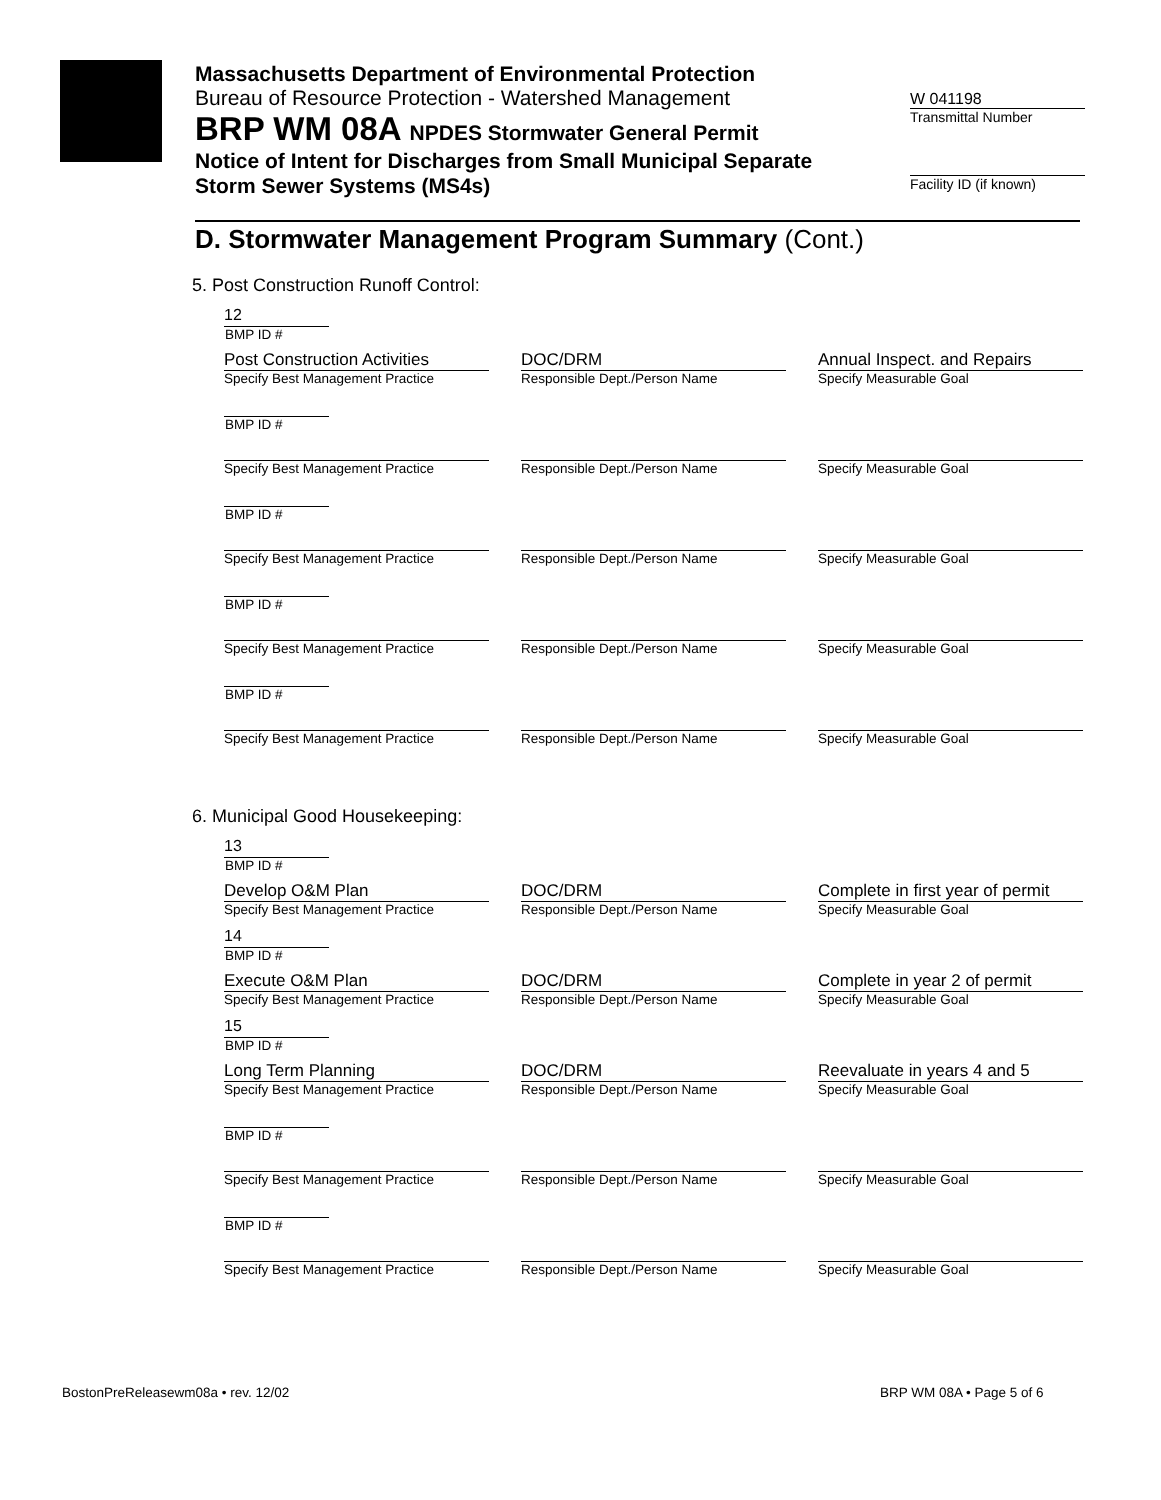Massachusetts Department of Environmental Protection
Bureau of Resource Protection - Watershed Management
BRP WM 08A NPDES Stormwater General Permit
Notice of Intent for Discharges from Small Municipal Separate
Storm Sewer Systems (MS4s)
W 041198
Transmittal Number
Facility ID (if known)
D. Stormwater Management Program Summary (Cont.)
5. Post Construction Runoff Control:
12
BMP ID #
Post Construction Activities
Specify Best Management Practice
DOC/DRM
Responsible Dept./Person Name
Annual Inspect. and Repairs
Specify Measurable Goal
BMP ID #
Specify Best Management Practice
Responsible Dept./Person Name
Specify Measurable Goal
BMP ID #
Specify Best Management Practice
Responsible Dept./Person Name
Specify Measurable Goal
BMP ID #
Specify Best Management Practice
Responsible Dept./Person Name
Specify Measurable Goal
BMP ID #
Specify Best Management Practice
Responsible Dept./Person Name
Specify Measurable Goal
6. Municipal Good Housekeeping:
13
BMP ID #
Develop O&M Plan
Specify Best Management Practice
DOC/DRM
Responsible Dept./Person Name
Complete in first year of permit
Specify Measurable Goal
14
BMP ID #
Execute O&M Plan
Specify Best Management Practice
DOC/DRM
Responsible Dept./Person Name
Complete in year 2 of permit
Specify Measurable Goal
15
BMP ID #
Long Term Planning
Specify Best Management Practice
DOC/DRM
Responsible Dept./Person Name
Reevaluate in years 4 and 5
Specify Measurable Goal
BMP ID #
Specify Best Management Practice
Responsible Dept./Person Name
Specify Measurable Goal
BMP ID #
Specify Best Management Practice
Responsible Dept./Person Name
Specify Measurable Goal
BostonPreReleasewm08a • rev. 12/02
BRP WM 08A • Page 5 of 6